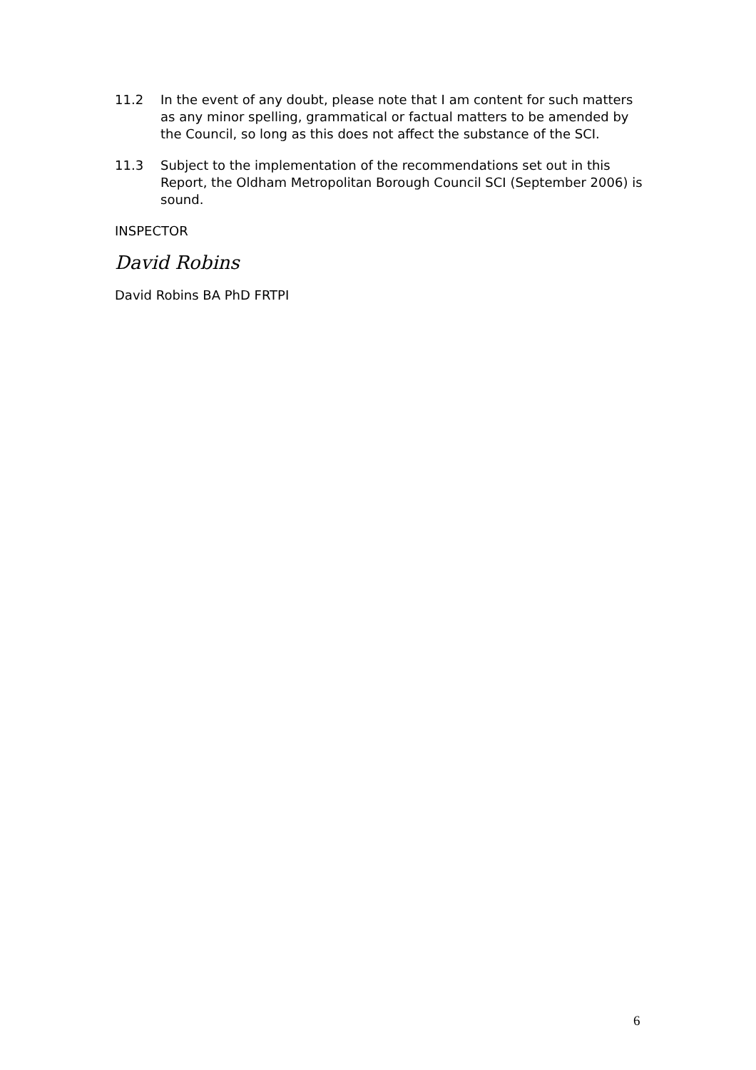11.2 In the event of any doubt, please note that I am content for such matters as any minor spelling, grammatical or factual matters to be amended by the Council, so long as this does not affect the substance of the SCI.
11.3 Subject to the implementation of the recommendations set out in this Report, the Oldham Metropolitan Borough Council SCI (September 2006) is sound.
INSPECTOR
David Robins
David Robins BA PhD FRTPI
6